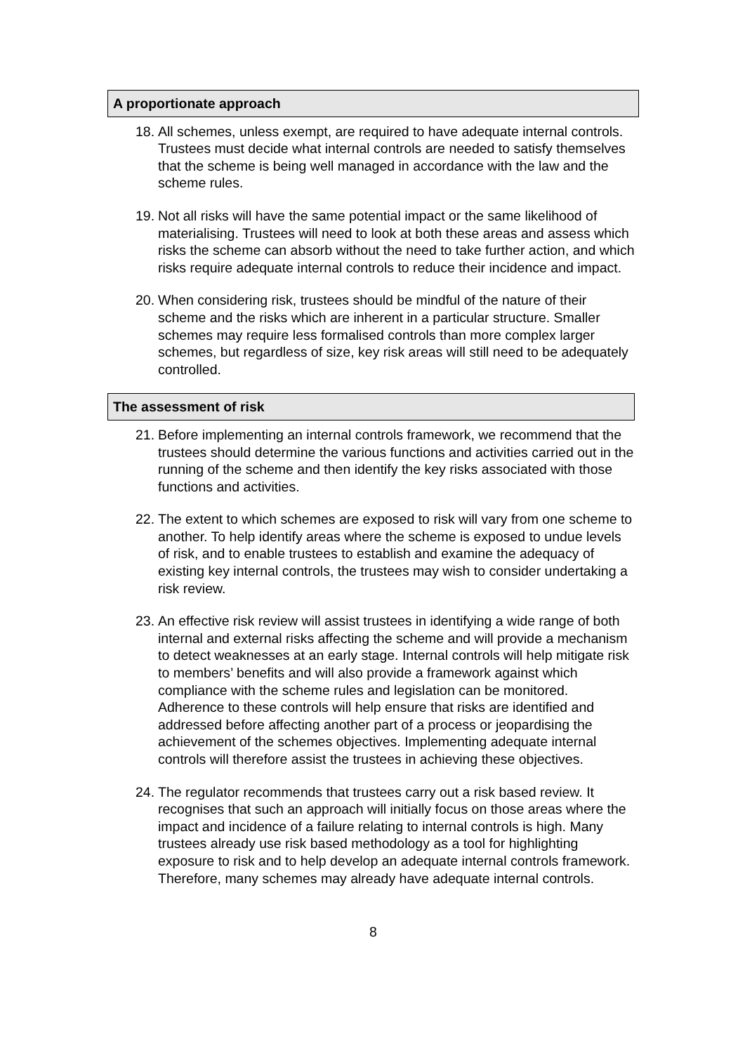A proportionate approach
18. All schemes, unless exempt, are required to have adequate internal controls. Trustees must decide what internal controls are needed to satisfy themselves that the scheme is being well managed in accordance with the law and the scheme rules.
19. Not all risks will have the same potential impact or the same likelihood of materialising. Trustees will need to look at both these areas and assess which risks the scheme can absorb without the need to take further action, and which risks require adequate internal controls to reduce their incidence and impact.
20. When considering risk, trustees should be mindful of the nature of their scheme and the risks which are inherent in a particular structure. Smaller schemes may require less formalised controls than more complex larger schemes, but regardless of size, key risk areas will still need to be adequately controlled.
The assessment of risk
21. Before implementing an internal controls framework, we recommend that the trustees should determine the various functions and activities carried out in the running of the scheme and then identify the key risks associated with those functions and activities.
22. The extent to which schemes are exposed to risk will vary from one scheme to another. To help identify areas where the scheme is exposed to undue levels of risk, and to enable trustees to establish and examine the adequacy of existing key internal controls, the trustees may wish to consider undertaking a risk review.
23. An effective risk review will assist trustees in identifying a wide range of both internal and external risks affecting the scheme and will provide a mechanism to detect weaknesses at an early stage. Internal controls will help mitigate risk to members’ benefits and will also provide a framework against which compliance with the scheme rules and legislation can be monitored. Adherence to these controls will help ensure that risks are identified and addressed before affecting another part of a process or jeopardising the achievement of the schemes objectives. Implementing adequate internal controls will therefore assist the trustees in achieving these objectives.
24. The regulator recommends that trustees carry out a risk based review. It recognises that such an approach will initially focus on those areas where the impact and incidence of a failure relating to internal controls is high. Many trustees already use risk based methodology as a tool for highlighting exposure to risk and to help develop an adequate internal controls framework. Therefore, many schemes may already have adequate internal controls.
8